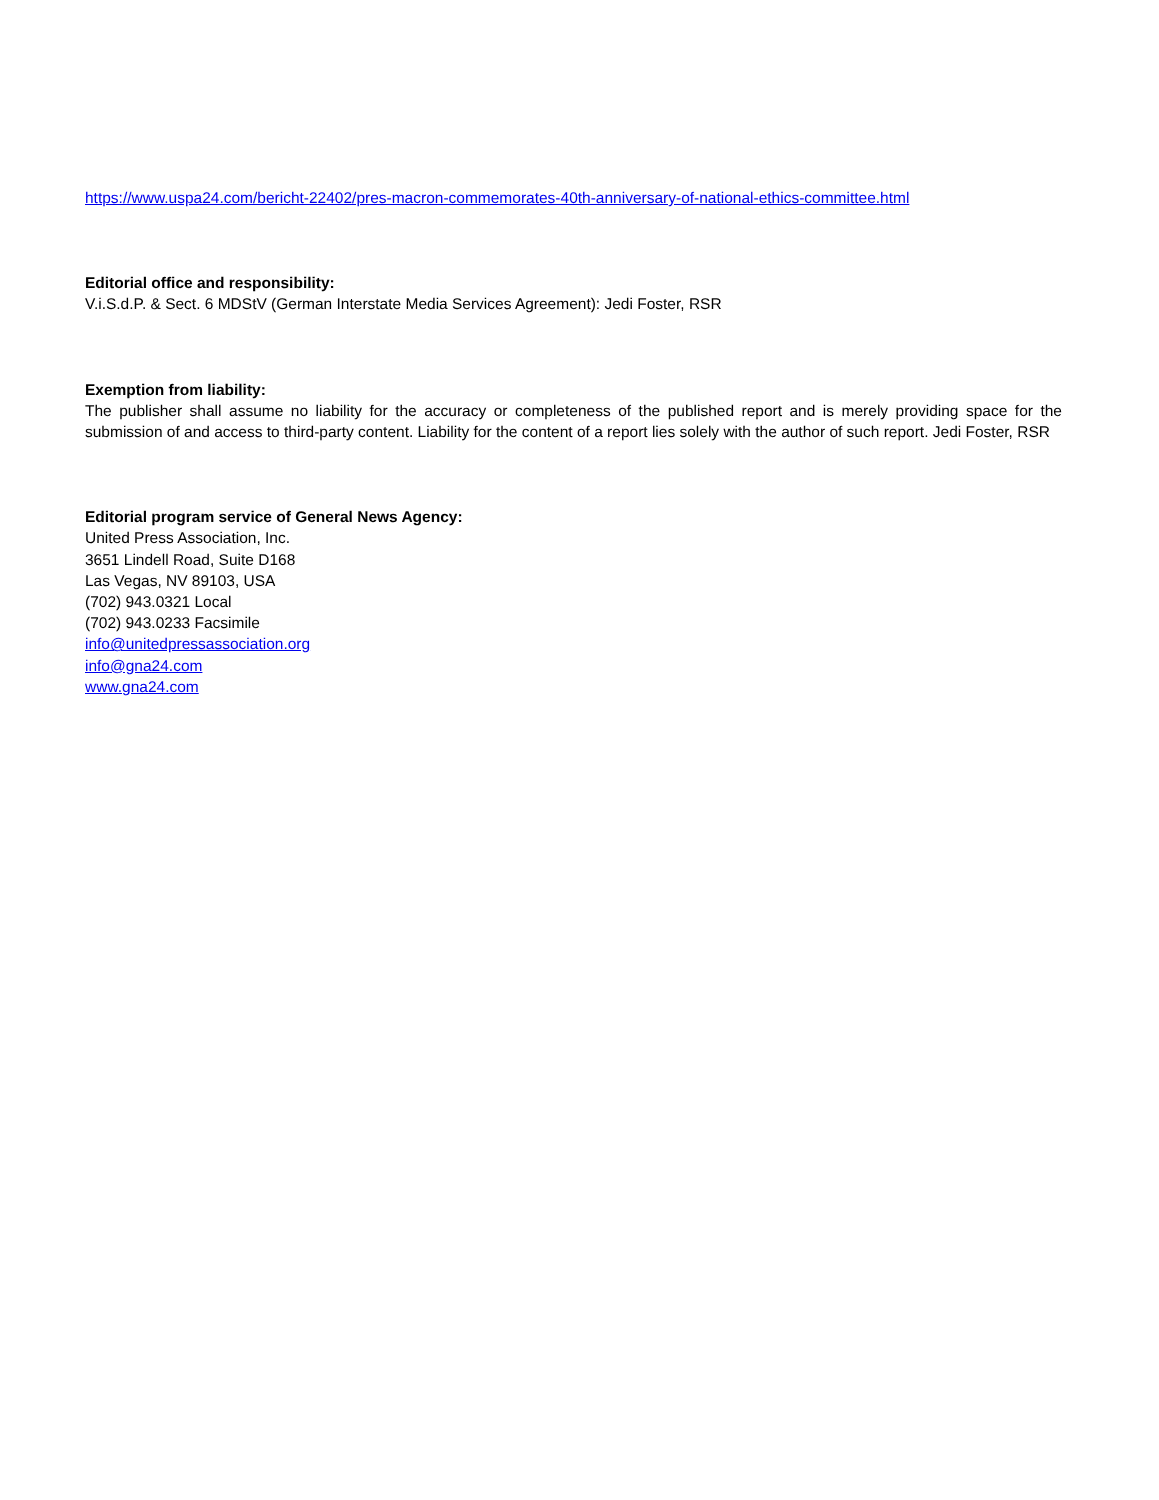https://www.uspa24.com/bericht-22402/pres-macron-commemorates-40th-anniversary-of-national-ethics-committee.html
Editorial office and responsibility:
V.i.S.d.P. & Sect. 6 MDStV (German Interstate Media Services Agreement): Jedi Foster, RSR
Exemption from liability:
The publisher shall assume no liability for the accuracy or completeness of the published report and is merely providing space for the submission of and access to third-party content. Liability for the content of a report lies solely with the author of such report. Jedi Foster, RSR
Editorial program service of General News Agency:
United Press Association, Inc.
3651 Lindell Road, Suite D168
Las Vegas, NV 89103, USA
(702) 943.0321 Local
(702) 943.0233 Facsimile
info@unitedpressassociation.org
info@gna24.com
www.gna24.com